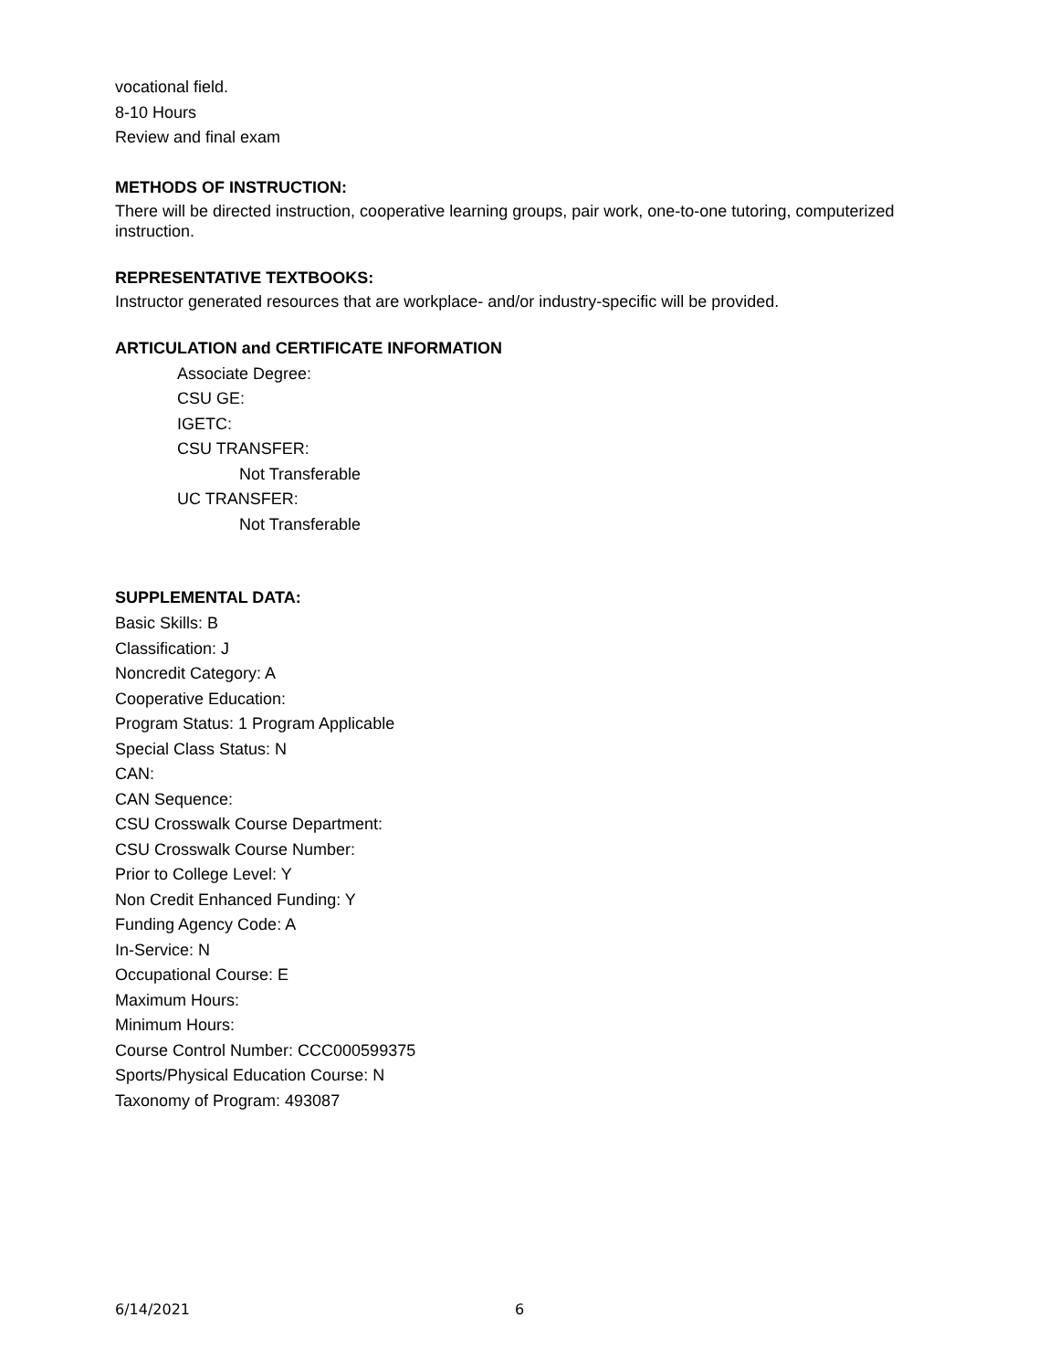vocational field.
8-10 Hours
Review and final exam
METHODS OF INSTRUCTION:
There will be directed instruction, cooperative learning groups, pair work, one-to-one tutoring, computerized instruction.
REPRESENTATIVE TEXTBOOKS:
Instructor generated resources that are workplace- and/or industry-specific will be provided.
ARTICULATION and CERTIFICATE INFORMATION
Associate Degree:
CSU GE:
IGETC:
CSU TRANSFER:
Not Transferable
UC TRANSFER:
Not Transferable
SUPPLEMENTAL DATA:
Basic Skills: B
Classification: J
Noncredit Category: A
Cooperative Education:
Program Status: 1 Program Applicable
Special Class Status: N
CAN:
CAN Sequence:
CSU Crosswalk Course Department:
CSU Crosswalk Course Number:
Prior to College Level: Y
Non Credit Enhanced Funding: Y
Funding Agency Code: A
In-Service: N
Occupational Course: E
Maximum Hours:
Minimum Hours:
Course Control Number: CCC000599375
Sports/Physical Education Course: N
Taxonomy of Program: 493087
6/14/2021 6